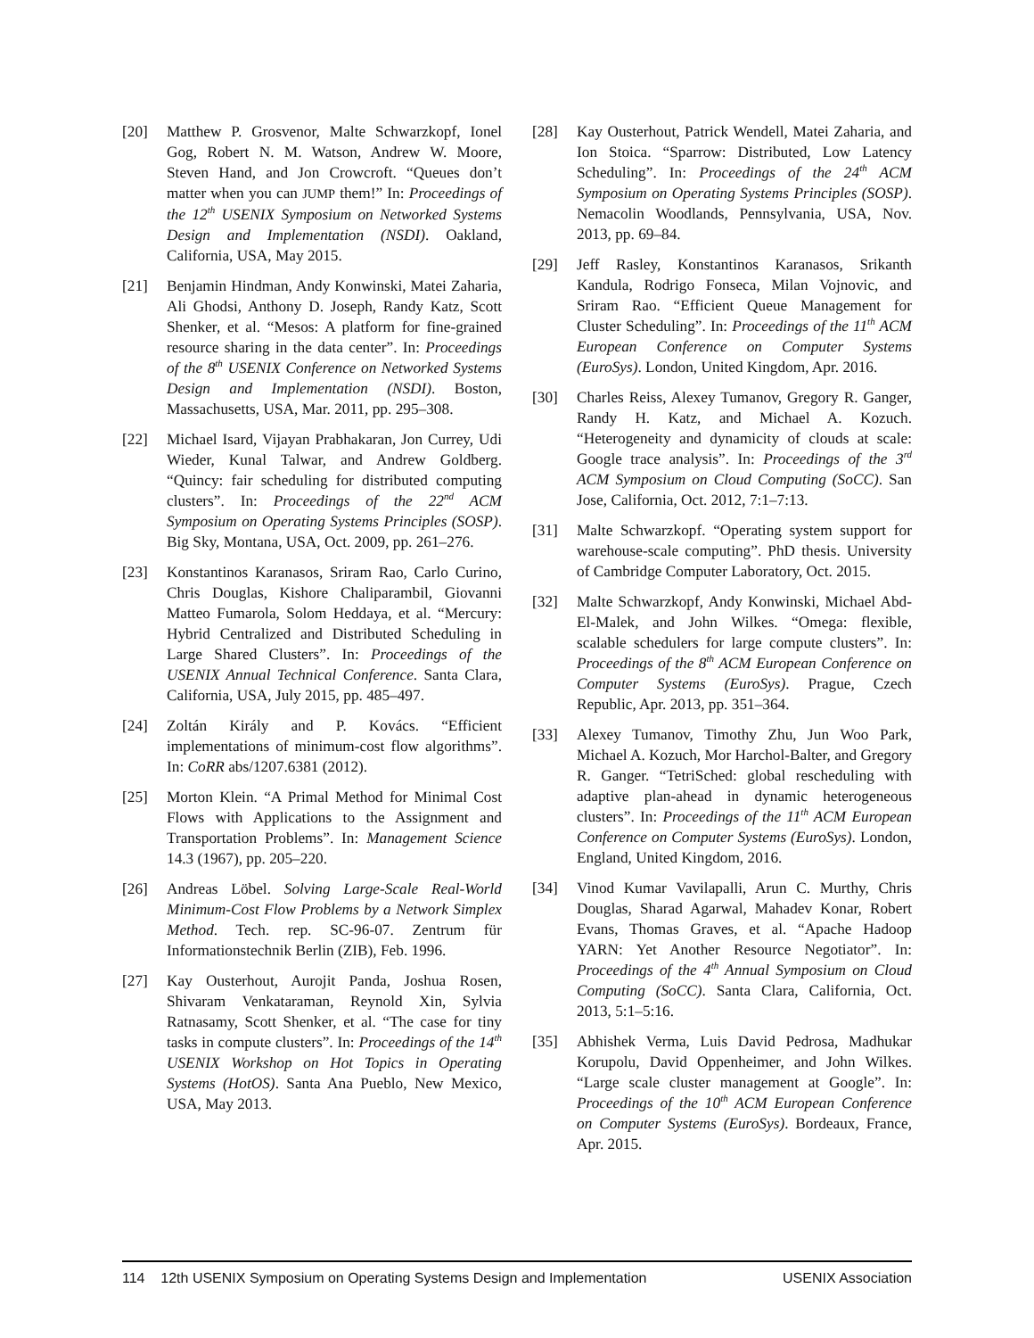[20] Matthew P. Grosvenor, Malte Schwarzkopf, Ionel Gog, Robert N. M. Watson, Andrew W. Moore, Steven Hand, and Jon Crowcroft. “Queues don’t matter when you can JUMP them!” In: Proceedings of the 12<sup>th</sup> USENIX Symposium on Networked Systems Design and Implementation (NSDI). Oakland, California, USA, May 2015.
[21] Benjamin Hindman, Andy Konwinski, Matei Zaharia, Ali Ghodsi, Anthony D. Joseph, Randy Katz, Scott Shenker, et al. “Mesos: A platform for fine-grained resource sharing in the data center”. In: Proceedings of the 8<sup>th</sup> USENIX Conference on Networked Systems Design and Implementation (NSDI). Boston, Massachusetts, USA, Mar. 2011, pp. 295–308.
[22] Michael Isard, Vijayan Prabhakaran, Jon Currey, Udi Wieder, Kunal Talwar, and Andrew Goldberg. “Quincy: fair scheduling for distributed computing clusters”. In: Proceedings of the 22<sup>nd</sup> ACM Symposium on Operating Systems Principles (SOSP). Big Sky, Montana, USA, Oct. 2009, pp. 261–276.
[23] Konstantinos Karanasos, Sriram Rao, Carlo Curino, Chris Douglas, Kishore Chaliparambil, Giovanni Matteo Fumarola, Solom Heddaya, et al. “Mercury: Hybrid Centralized and Distributed Scheduling in Large Shared Clusters”. In: Proceedings of the USENIX Annual Technical Conference. Santa Clara, California, USA, July 2015, pp. 485–497.
[24] Zoltán Király and P. Kovács. “Efficient implementations of minimum-cost flow algorithms”. In: CoRR abs/1207.6381 (2012).
[25] Morton Klein. “A Primal Method for Minimal Cost Flows with Applications to the Assignment and Transportation Problems”. In: Management Science 14.3 (1967), pp. 205–220.
[26] Andreas Löbel. Solving Large-Scale Real-World Minimum-Cost Flow Problems by a Network Simplex Method. Tech. rep. SC-96-07. Zentrum für Informationstechnik Berlin (ZIB), Feb. 1996.
[27] Kay Ousterhout, Aurojit Panda, Joshua Rosen, Shivaram Venkataraman, Reynold Xin, Sylvia Ratnasamy, Scott Shenker, et al. “The case for tiny tasks in compute clusters”. In: Proceedings of the 14<sup>th</sup> USENIX Workshop on Hot Topics in Operating Systems (HotOS). Santa Ana Pueblo, New Mexico, USA, May 2013.
[28] Kay Ousterhout, Patrick Wendell, Matei Zaharia, and Ion Stoica. “Sparrow: Distributed, Low Latency Scheduling”. In: Proceedings of the 24<sup>th</sup> ACM Symposium on Operating Systems Principles (SOSP). Nemacolin Woodlands, Pennsylvania, USA, Nov. 2013, pp. 69–84.
[29] Jeff Rasley, Konstantinos Karanasos, Srikanth Kandula, Rodrigo Fonseca, Milan Vojnovic, and Sriram Rao. “Efficient Queue Management for Cluster Scheduling”. In: Proceedings of the 11<sup>th</sup> ACM European Conference on Computer Systems (EuroSys). London, United Kingdom, Apr. 2016.
[30] Charles Reiss, Alexey Tumanov, Gregory R. Ganger, Randy H. Katz, and Michael A. Kozuch. “Heterogeneity and dynamicity of clouds at scale: Google trace analysis”. In: Proceedings of the 3<sup>rd</sup> ACM Symposium on Cloud Computing (SoCC). San Jose, California, Oct. 2012, 7:1–7:13.
[31] Malte Schwarzkopf. “Operating system support for warehouse-scale computing”. PhD thesis. University of Cambridge Computer Laboratory, Oct. 2015.
[32] Malte Schwarzkopf, Andy Konwinski, Michael Abd-El-Malek, and John Wilkes. “Omega: flexible, scalable schedulers for large compute clusters”. In: Proceedings of the 8<sup>th</sup> ACM European Conference on Computer Systems (EuroSys). Prague, Czech Republic, Apr. 2013, pp. 351–364.
[33] Alexey Tumanov, Timothy Zhu, Jun Woo Park, Michael A. Kozuch, Mor Harchol-Balter, and Gregory R. Ganger. “TetriSched: global rescheduling with adaptive plan-ahead in dynamic heterogeneous clusters”. In: Proceedings of the 11<sup>th</sup> ACM European Conference on Computer Systems (EuroSys). London, England, United Kingdom, 2016.
[34] Vinod Kumar Vavilapalli, Arun C. Murthy, Chris Douglas, Sharad Agarwal, Mahadev Konar, Robert Evans, Thomas Graves, et al. “Apache Hadoop YARN: Yet Another Resource Negotiator”. In: Proceedings of the 4<sup>th</sup> Annual Symposium on Cloud Computing (SoCC). Santa Clara, California, Oct. 2013, 5:1–5:16.
[35] Abhishek Verma, Luis David Pedrosa, Madhukar Korupolu, David Oppenheimer, and John Wilkes. “Large scale cluster management at Google”. In: Proceedings of the 10<sup>th</sup> ACM European Conference on Computer Systems (EuroSys). Bordeaux, France, Apr. 2015.
114 12th USENIX Symposium on Operating Systems Design and Implementation USENIX Association